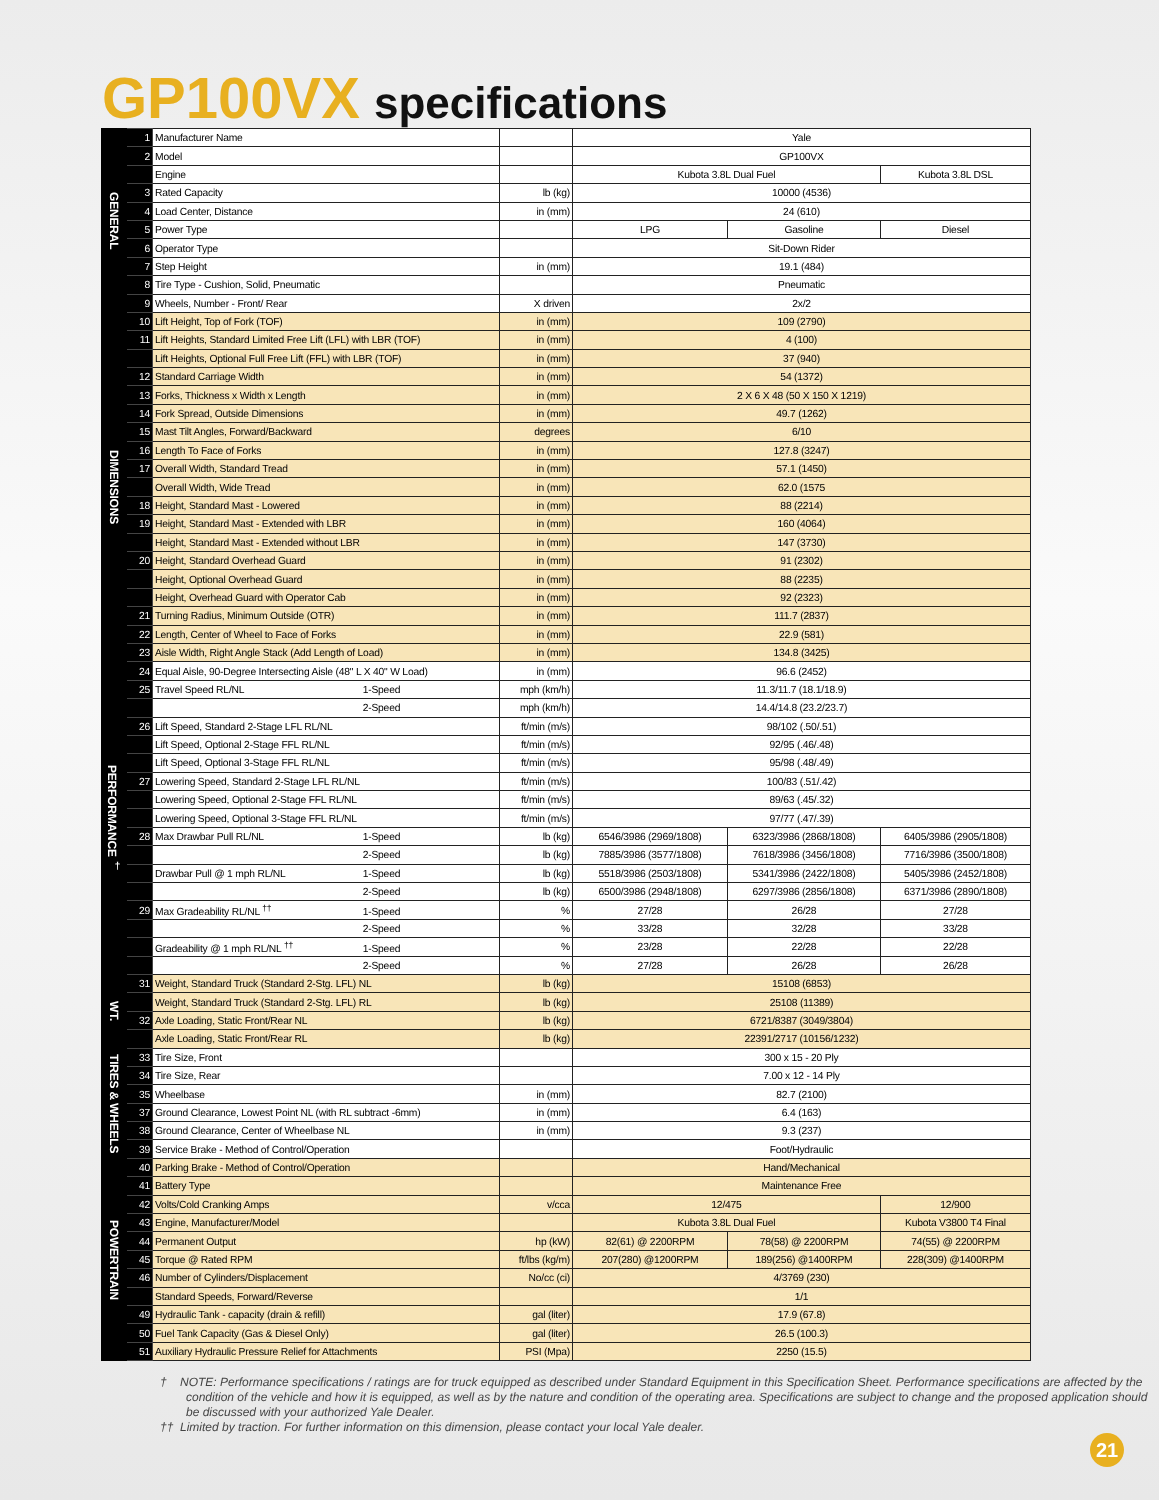GP100VX specifications
| GENERAL | 1 | Manufacturer Name | | Yale | | |
| | 2 | Model | | GP100VX | | |
| | | Engine | | Kubota 3.8L Dual Fuel | | Kubota 3.8L DSL |
| | 3 | Rated Capacity | lb (kg) | 10000 (4536) | | |
| | 4 | Load Center, Distance | in (mm) | 24 (610) | | |
| | 5 | Power Type | | LPG | Gasoline | Diesel |
| | 6 | Operator Type | | Sit-Down Rider | | |
| | 7 | Step Height | in (mm) | 19.1 (484) | | |
| | 8 | Tire Type - Cushion, Solid, Pneumatic | | Pneumatic | | |
| | 9 | Wheels, Number - Front/ Rear | X driven | 2x/2 | | |
| DIMENSIONS | 10 | Lift Height, Top of Fork (TOF) | in (mm) | 109 (2790) | | |
| | 11 | Lift Heights, Standard Limited Free Lift (LFL) with LBR (TOF) | in (mm) | 4 (100) | | |
| | | Lift Heights, Optional Full Free Lift (FFL) with LBR (TOF) | in (mm) | 37 (940) | | |
| | 12 | Standard Carriage Width | in (mm) | 54 (1372) | | |
| | 13 | Forks, Thickness x Width x Length | in (mm) | 2 X 6 X 48 (50 X 150 X 1219) | | |
| | 14 | Fork Spread, Outside Dimensions | in (mm) | 49.7 (1262) | | |
| | 15 | Mast Tilt Angles, Forward/Backward | degrees | 6/10 | | |
| | 16 | Length To Face of Forks | in (mm) | 127.8 (3247) | | |
| | 17 | Overall Width, Standard Tread | in (mm) | 57.1 (1450) | | |
| | | Overall Width, Wide Tread | in (mm) | 62.0 (1575 | | |
| | 18 | Height, Standard Mast - Lowered | in (mm) | 88 (2214) | | |
| | 19 | Height, Standard Mast - Extended with LBR | in (mm) | 160 (4064) | | |
| | | Height, Standard Mast - Extended without LBR | in (mm) | 147 (3730) | | |
| | 20 | Height, Standard Overhead Guard | in (mm) | 91 (2302) | | |
| | | Height, Optional Overhead Guard | in (mm) | 88 (2235) | | |
| | | Height, Overhead Guard with Operator Cab | in (mm) | 92 (2323) | | |
| | 21 | Turning Radius, Minimum Outside (OTR) | in (mm) | 111.7 (2837) | | |
| | 22 | Length, Center of Wheel to Face of Forks | in (mm) | 22.9 (581) | | |
| | 23 | Aisle Width, Right Angle Stack (Add Length of Load) | in (mm) | 134.8 (3425) | | |
| PERFORMANCE <sup>†</sup> | 24 | Equal Aisle, 90-Degree Intersecting Aisle (48" L X 40" W Load) | in (mm) | 96.6 (2452) | | |
| | 25 | Travel Speed RL/NL 1-Speed | mph (km/h) | 11.3/11.7 (18.1/18.9) | | |
| | | 2-Speed | mph (km/h) | 14.4/14.8 (23.2/23.7) | | |
| | 26 | Lift Speed, Standard 2-Stage LFL RL/NL | ft/min (m/s) | 98/102 (.50/.51) | | |
| | | Lift Speed, Optional 2-Stage FFL RL/NL | ft/min (m/s) | 92/95 (.46/.48) | | |
| | | Lift Speed, Optional 3-Stage FFL RL/NL | ft/min (m/s) | 95/98 (.48/.49) | | |
| | 27 | Lowering Speed, Standard 2-Stage LFL RL/NL | ft/min (m/s) | 100/83 (.51/.42) | | |
| | | Lowering Speed, Optional 2-Stage FFL RL/NL | ft/min (m/s) | 89/63 (.45/.32) | | |
| | | Lowering Speed, Optional 3-Stage FFL RL/NL | ft/min (m/s) | 97/77 (.47/.39) | | |
| | 28 | Max Drawbar Pull RL/NL 1-Speed | lb (kg) | 6546/3986 (2969/1808) | 6323/3986 (2868/1808) | 6405/3986 (2905/1808) |
| | | 2-Speed | lb (kg) | 7885/3986 (3577/1808) | 7618/3986 (3456/1808) | 7716/3986 (3500/1808) |
| | | Drawbar Pull @ 1 mph RL/NL 1-Speed | lb (kg) | 5518/3986 (2503/1808) | 5341/3986 (2422/1808) | 5405/3986 (2452/1808) |
| | | 2-Speed | lb (kg) | 6500/3986 (2948/1808) | 6297/3986 (2856/1808) | 6371/3986 (2890/1808) |
| | 29 | Max Gradeability RL/NL <sup>††</sup> 1-Speed | % | 27/28 | 26/28 | 27/28 |
| | | 2-Speed | % | 33/28 | 32/28 | 33/28 |
| | | Gradeability @ 1 mph RL/NL <sup>††</sup> 1-Speed | % | 23/28 | 22/28 | 22/28 |
| | | 2-Speed | % | 27/28 | 26/28 | 26/28 |
| WT. | 31 | Weight, Standard Truck (Standard 2-Stg. LFL) NL | lb (kg) | 15108 (6853) | | |
| | | Weight, Standard Truck (Standard 2-Stg. LFL) RL | lb (kg) | 25108 (11389) | | |
| | 32 | Axle Loading, Static Front/Rear NL | lb (kg) | 6721/8387 (3049/3804) | | |
| | | Axle Loading, Static Front/Rear RL | lb (kg) | 22391/2717 (10156/1232) | | |
| TIRES & WHEELS | 33 | Tire Size, Front | | 300 x 15 - 20 Ply | | |
| | 34 | Tire Size, Rear | | 7.00 x 12 - 14 Ply | | |
| | 35 | Wheelbase | in (mm) | 82.7 (2100) | | |
| | 37 | Ground Clearance, Lowest Point NL (with RL subtract -6mm) | in (mm) | 6.4 (163) | | |
| | 38 | Ground Clearance, Center of Wheelbase NL | in (mm) | 9.3 (237) | | |
| | 39 | Service Brake - Method of Control/Operation | | Foot/Hydraulic | | |
| POWERTRAIN | 40 | Parking Brake - Method of Control/Operation | | Hand/Mechanical | | |
| | 41 | Battery Type | | Maintenance Free | | |
| | 42 | Volts/Cold Cranking Amps | v/cca | 12/475 | | 12/900 |
| | 43 | Engine, Manufacturer/Model | | Kubota 3.8L Dual Fuel | | Kubota V3800 T4 Final |
| | 44 | Permanent Output | hp (kW) | 82(61) @ 2200RPM | 78(58) @ 2200RPM | 74(55) @ 2200RPM |
| | 45 | Torque @ Rated RPM | ft/lbs (kg/m) | 207(280) @1200RPM | 189(256) @1400RPM | 228(309) @1400RPM |
| | 46 | Number of Cylinders/Displacement | No/cc (ci) | 4/3769 (230) | | |
| | | Standard Speeds, Forward/Reverse | | 1/1 | | |
| | 49 | Hydraulic Tank - capacity (drain & refill) | gal (liter) | 17.9 (67.8) | | |
| | 50 | Fuel Tank Capacity (Gas & Diesel Only) | gal (liter) | 26.5 (100.3) | | |
| | 51 | Auxiliary Hydraulic Pressure Relief for Attachments | PSI (Mpa) | 2250 (15.5) | | |
† NOTE: Performance specifications / ratings are for truck equipped as described under Standard Equipment in this Specification Sheet. Performance specifications are affected by the condition of the vehicle and how it is equipped, as well as by the nature and condition of the operating area. Specifications are subject to change and the proposed application should be discussed with your authorized Yale Dealer.
†† Limited by traction. For further information on this dimension, please contact your local Yale dealer.
21